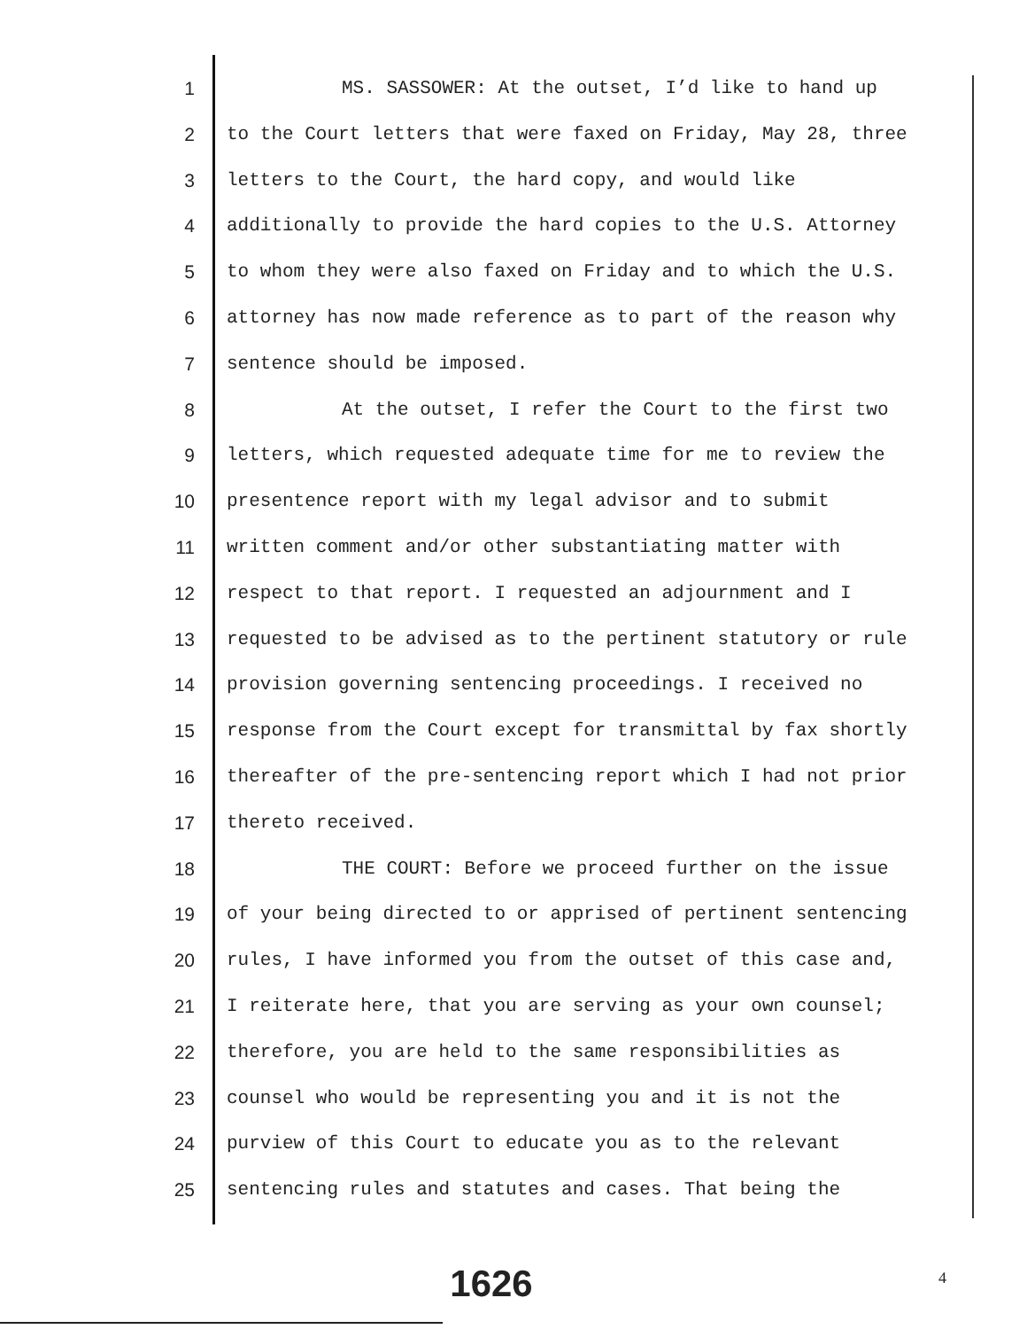1 MS. SASSOWER: At the outset, I’d like to hand up
2 to the Court letters that were faxed on Friday, May 28, three
3 letters to the Court, the hard copy, and would like
4 additionally to provide the hard copies to the U.S. Attorney
5 to whom they were also faxed on Friday and to which the U.S.
6 attorney has now made reference as to part of the reason why
7 sentence should be imposed.
8 At the outset, I refer the Court to the first two
9 letters, which requested adequate time for me to review the
10 presentence report with my legal advisor and to submit
11 written comment and/or other substantiating matter with
12 respect to that report. I requested an adjournment and I
13 requested to be advised as to the pertinent statutory or rule
14 provision governing sentencing proceedings. I received no
15 response from the Court except for transmittal by fax shortly
16 thereafter of the pre-sentencing report which I had not prior
17 thereto received.
18 THE COURT: Before we proceed further on the issue
19 of your being directed to or apprised of pertinent sentencing
20 rules, I have informed you from the outset of this case and,
21 I reiterate here, that you are serving as your own counsel;
22 therefore, you are held to the same responsibilities as
23 counsel who would be representing you and it is not the
24 purview of this Court to educate you as to the relevant
25 sentencing rules and statutes and cases. That being the
1626 4